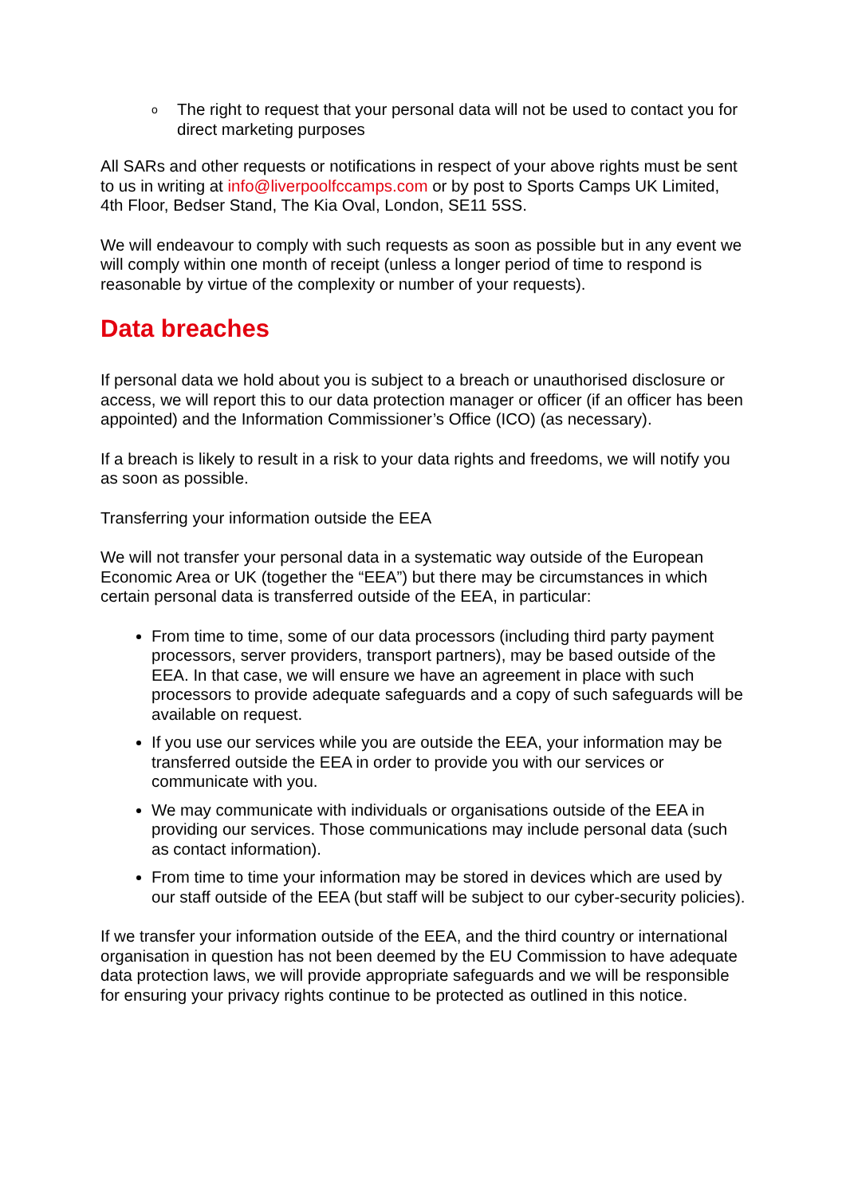o The right to request that your personal data will not be used to contact you for direct marketing purposes
All SARs and other requests or notifications in respect of your above rights must be sent to us in writing at info@liverpoolfccamps.com or by post to Sports Camps UK Limited, 4th Floor, Bedser Stand, The Kia Oval, London, SE11 5SS.
We will endeavour to comply with such requests as soon as possible but in any event we will comply within one month of receipt (unless a longer period of time to respond is reasonable by virtue of the complexity or number of your requests).
Data breaches
If personal data we hold about you is subject to a breach or unauthorised disclosure or access, we will report this to our data protection manager or officer (if an officer has been appointed) and the Information Commissioner’s Office (ICO) (as necessary).
If a breach is likely to result in a risk to your data rights and freedoms, we will notify you as soon as possible.
Transferring your information outside the EEA
We will not transfer your personal data in a systematic way outside of the European Economic Area or UK (together the “EEA”) but there may be circumstances in which certain personal data is transferred outside of the EEA, in particular:
From time to time, some of our data processors (including third party payment processors, server providers, transport partners), may be based outside of the EEA. In that case, we will ensure we have an agreement in place with such processors to provide adequate safeguards and a copy of such safeguards will be available on request.
If you use our services while you are outside the EEA, your information may be transferred outside the EEA in order to provide you with our services or communicate with you.
We may communicate with individuals or organisations outside of the EEA in providing our services. Those communications may include personal data (such as contact information).
From time to time your information may be stored in devices which are used by our staff outside of the EEA (but staff will be subject to our cyber-security policies).
If we transfer your information outside of the EEA, and the third country or international organisation in question has not been deemed by the EU Commission to have adequate data protection laws, we will provide appropriate safeguards and we will be responsible for ensuring your privacy rights continue to be protected as outlined in this notice.